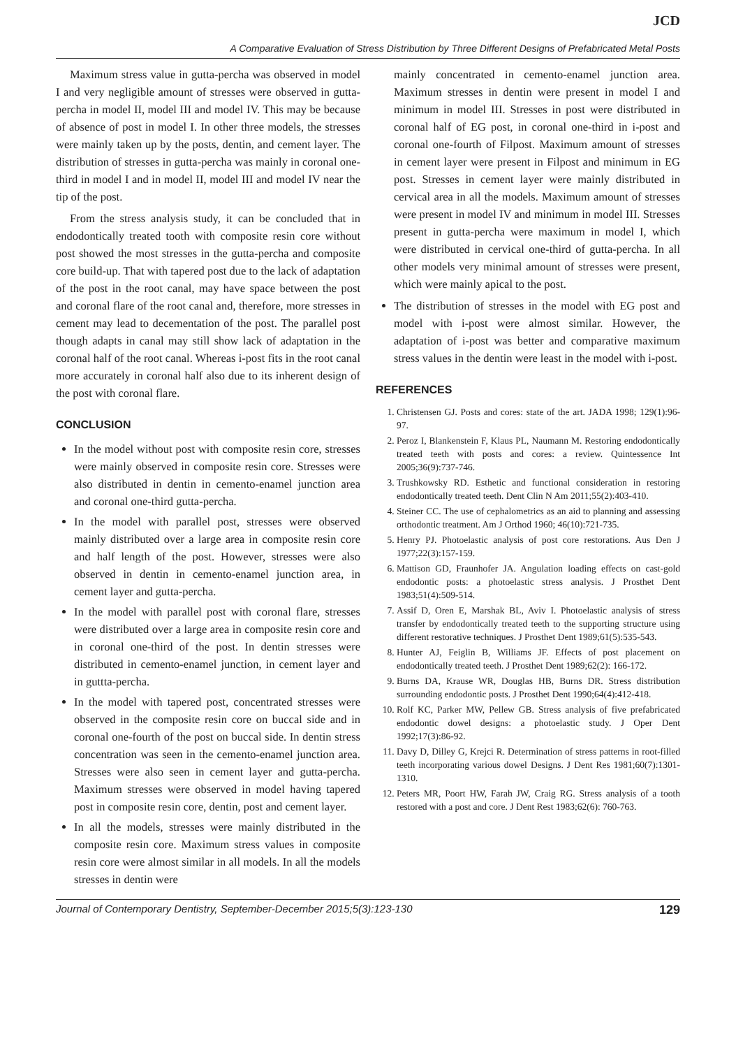JCD
A Comparative Evaluation of Stress Distribution by Three Different Designs of Prefabricated Metal Posts
Maximum stress value in gutta-percha was observed in model I and very negligible amount of stresses were observed in gutta-percha in model II, model III and model IV. This may be because of absence of post in model I. In other three models, the stresses were mainly taken up by the posts, dentin, and cement layer. The distribution of stresses in gutta-percha was mainly in coronal one-third in model I and in model II, model III and model IV near the tip of the post.
From the stress analysis study, it can be concluded that in endodontically treated tooth with composite resin core without post showed the most stresses in the gutta-percha and composite core build-up. That with tapered post due to the lack of adaptation of the post in the root canal, may have space between the post and coronal flare of the root canal and, therefore, more stresses in cement may lead to decementation of the post. The parallel post though adapts in canal may still show lack of adaptation in the coronal half of the root canal. Whereas i-post fits in the root canal more accurately in coronal half also due to its inherent design of the post with coronal flare.
CONCLUSION
In the model without post with composite resin core, stresses were mainly observed in composite resin core. Stresses were also distributed in dentin in cemento-enamel junction area and coronal one-third gutta-percha.
In the model with parallel post, stresses were observed mainly distributed over a large area in composite resin core and half length of the post. However, stresses were also observed in dentin in cemento-enamel junction area, in cement layer and gutta-percha.
In the model with parallel post with coronal flare, stresses were distributed over a large area in composite resin core and in coronal one-third of the post. In dentin stresses were distributed in cemento-enamel junction, in cement layer and in guttta-percha.
In the model with tapered post, concentrated stresses were observed in the composite resin core on buccal side and in coronal one-fourth of the post on buccal side. In dentin stress concentration was seen in the cemento-enamel junction area. Stresses were also seen in cement layer and gutta-percha. Maximum stresses were observed in model having tapered post in composite resin core, dentin, post and cement layer.
In all the models, stresses were mainly distributed in the composite resin core. Maximum stress values in composite resin core were almost similar in all models. In all the models stresses in dentin were
mainly concentrated in cemento-enamel junction area. Maximum stresses in dentin were present in model I and minimum in model III. Stresses in post were distributed in coronal half of EG post, in coronal one-third in i-post and coronal one-fourth of Filpost. Maximum amount of stresses in cement layer were present in Filpost and minimum in EG post. Stresses in cement layer were mainly distributed in cervical area in all the models. Maximum amount of stresses were present in model IV and minimum in model III. Stresses present in gutta-percha were maximum in model I, which were distributed in cervical one-third of gutta-percha. In all other models very minimal amount of stresses were present, which were mainly apical to the post.
The distribution of stresses in the model with EG post and model with i-post were almost similar. However, the adaptation of i-post was better and comparative maximum stress values in the dentin were least in the model with i-post.
REFERENCES
1. Christensen GJ. Posts and cores: state of the art. JADA 1998; 129(1):96-97.
2. Peroz I, Blankenstein F, Klaus PL, Naumann M. Restoring endodontically treated teeth with posts and cores: a review. Quintessence Int 2005;36(9):737-746.
3. Trushkowsky RD. Esthetic and functional consideration in restoring endodontically treated teeth. Dent Clin N Am 2011;55(2):403-410.
4. Steiner CC. The use of cephalometrics as an aid to planning and assessing orthodontic treatment. Am J Orthod 1960; 46(10):721-735.
5. Henry PJ. Photoelastic analysis of post core restorations. Aus Den J 1977;22(3):157-159.
6. Mattison GD, Fraunhofer JA. Angulation loading effects on cast-gold endodontic posts: a photoelastic stress analysis. J Prosthet Dent 1983;51(4):509-514.
7. Assif D, Oren E, Marshak BL, Aviv I. Photoelastic analysis of stress transfer by endodontically treated teeth to the supporting structure using different restorative techniques. J Prosthet Dent 1989;61(5):535-543.
8. Hunter AJ, Feiglin B, Williams JF. Effects of post placement on endodontically treated teeth. J Prosthet Dent 1989;62(2): 166-172.
9. Burns DA, Krause WR, Douglas HB, Burns DR. Stress distribution surrounding endodontic posts. J Prosthet Dent 1990;64(4):412-418.
10. Rolf KC, Parker MW, Pellew GB. Stress analysis of five prefabricated endodontic dowel designs: a photoelastic study. J Oper Dent 1992;17(3):86-92.
11. Davy D, Dilley G, Krejci R. Determination of stress patterns in root-filled teeth incorporating various dowel Designs. J Dent Res 1981;60(7):1301-1310.
12. Peters MR, Poort HW, Farah JW, Craig RG. Stress analysis of a tooth restored with a post and core. J Dent Rest 1983;62(6): 760-763.
Journal of Contemporary Dentistry, September-December 2015;5(3):123-130 129